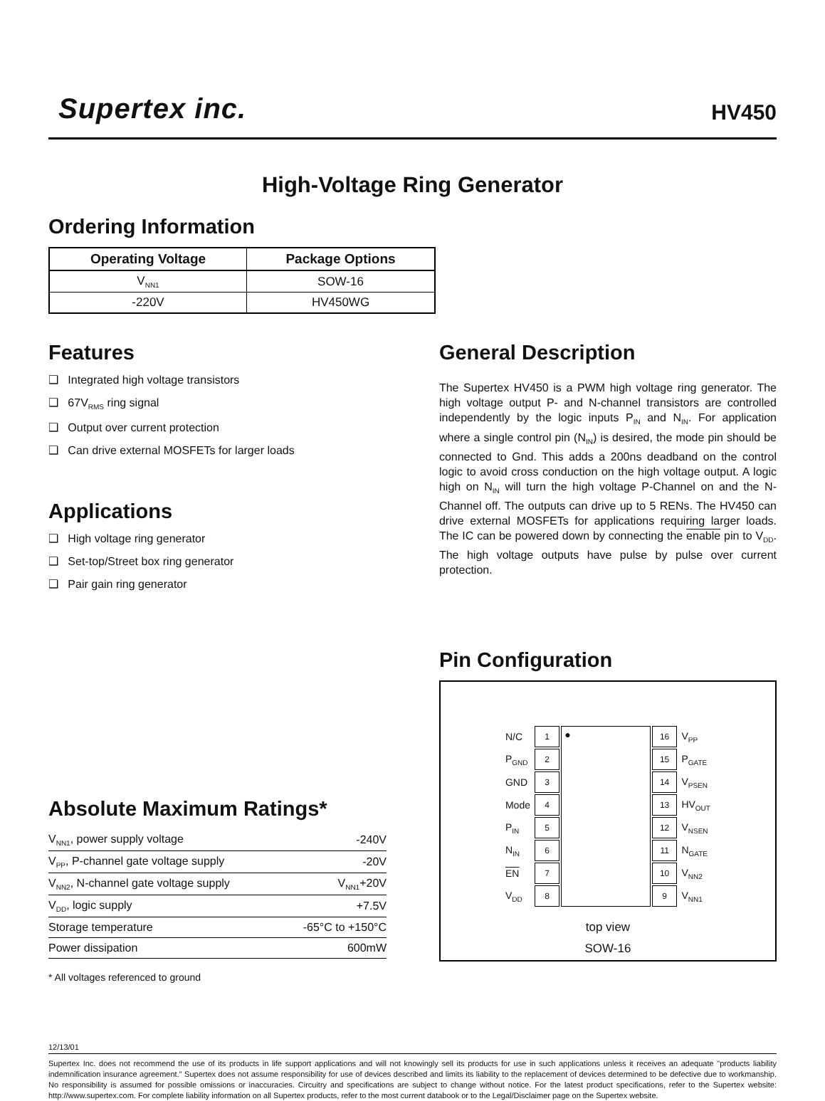Supertex inc. HV450
High-Voltage Ring Generator
Ordering Information
| Operating Voltage | Package Options |
| --- | --- |
| V<sub>NN1</sub> | SOW-16 |
| -220V | HV450WG |
Features
❑ Integrated high voltage transistors
❑ 67V<sub>RMS</sub> ring signal
❑ Output over current protection
❑ Can drive external MOSFETs for larger loads
Applications
❑ High voltage ring generator
❑ Set-top/Street box ring generator
❑ Pair gain ring generator
Absolute Maximum Ratings*
| V<sub>NN1</sub>, power supply voltage | -240V |
| V<sub>PP</sub>, P-channel gate voltage supply | -20V |
| V<sub>NN2</sub>, N-channel gate voltage supply | V<sub>NN1</sub>+20V |
| V<sub>DD</sub>, logic supply | +7.5V |
| Storage temperature | -65°C to +150°C |
| Power dissipation | 600mW |
* All voltages referenced to ground
General Description
The Supertex HV450 is a PWM high voltage ring generator. The high voltage output P- and N-channel transistors are controlled independently by the logic inputs P<sub>IN</sub> and N<sub>IN</sub>. For application where a single control pin (N<sub>IN</sub>) is desired, the mode pin should be connected to Gnd. This adds a 200ns deadband on the control logic to avoid cross conduction on the high voltage output. A logic high on N<sub>IN</sub> will turn the high voltage P-Channel on and the N-Channel off. The outputs can drive up to 5 RENs. The HV450 can drive external MOSFETs for applications requiring larger loads. The IC can be powered down by connecting the enable pin to V<sub>DD</sub>. The high voltage outputs have pulse by pulse over current protection.
Pin Configuration
| N/C | 1 | ● | 16 | V<sub>PP</sub> |
| P<sub>GND</sub> | 2 | | 15 | P<sub>GATE</sub> |
| GND | 3 | | 14 | V<sub>PSEN</sub> |
| Mode | 4 | | 13 | HV<sub>OUT</sub> |
| P<sub>IN</sub> | 5 | | 12 | V<sub>NSEN</sub> |
| N<sub>IN</sub> | 6 | | 11 | N<sub>GATE</sub> |
| EN | 7 | | 10 | V<sub>NN2</sub> |
| V<sub>DD</sub> | 8 | | 9 | V<sub>NN1</sub> |
top view
SOW-16
12/13/01
Supertex Inc. does not recommend the use of its products in life support applications and will not knowingly sell its products for use in such applications unless it receives an adequate "products liability indemnification insurance agreement." Supertex does not assume responsibility for use of devices described and limits its liability to the replacement of devices determined to be defective due to workmanship. No responsibility is assumed for possible omissions or inaccuracies. Circuitry and specifications are subject to change without notice. For the latest product specifications, refer to the Supertex website: http://www.supertex.com. For complete liability information on all Supertex products, refer to the most current databook or to the Legal/Disclaimer page on the Supertex website.